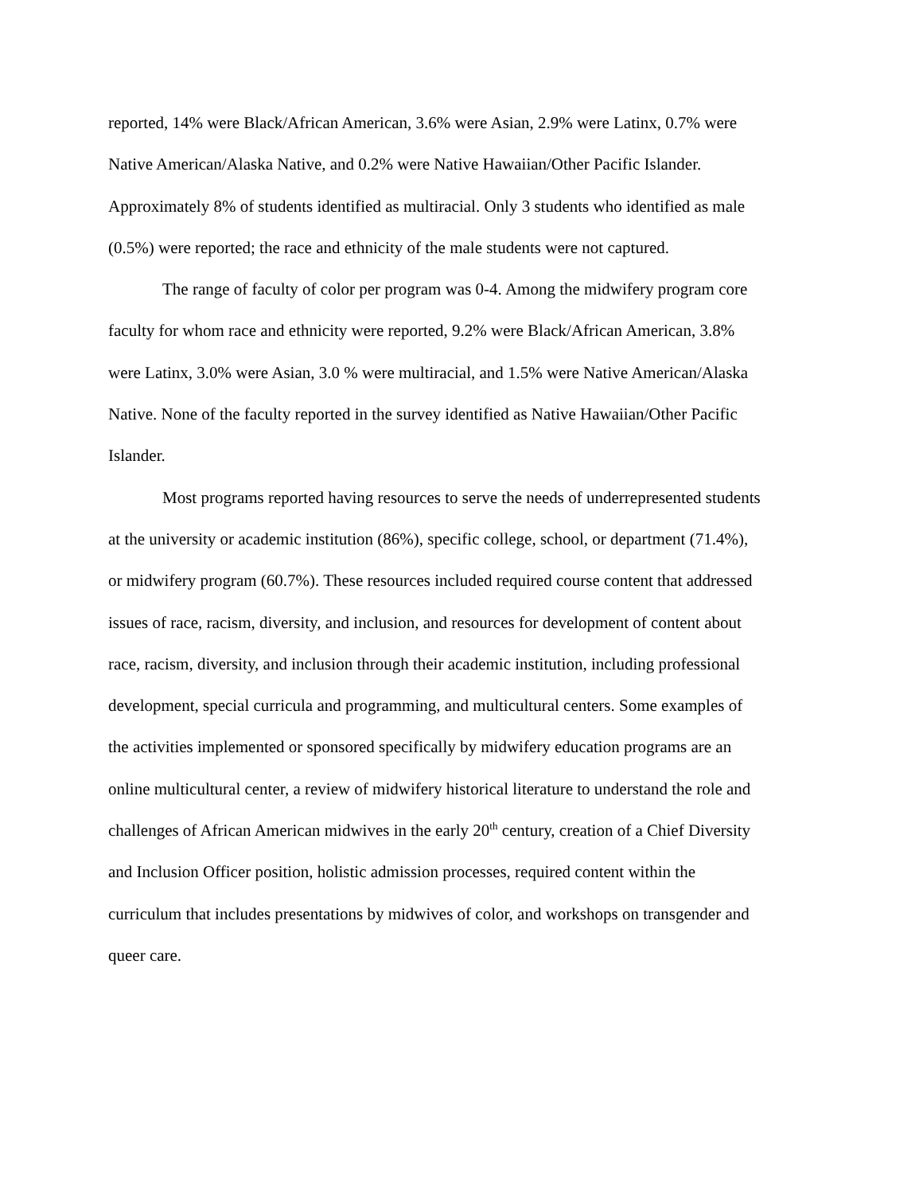reported, 14% were Black/African American, 3.6% were Asian, 2.9% were Latinx, 0.7% were Native American/Alaska Native, and 0.2% were Native Hawaiian/Other Pacific Islander. Approximately 8% of students identified as multiracial. Only 3 students who identified as male (0.5%) were reported; the race and ethnicity of the male students were not captured.
The range of faculty of color per program was 0-4. Among the midwifery program core faculty for whom race and ethnicity were reported, 9.2% were Black/African American, 3.8% were Latinx, 3.0% were Asian, 3.0 % were multiracial, and 1.5% were Native American/Alaska Native. None of the faculty reported in the survey identified as Native Hawaiian/Other Pacific Islander.
Most programs reported having resources to serve the needs of underrepresented students at the university or academic institution (86%), specific college, school, or department (71.4%), or midwifery program (60.7%). These resources included required course content that addressed issues of race, racism, diversity, and inclusion, and resources for development of content about race, racism, diversity, and inclusion through their academic institution, including professional development, special curricula and programming, and multicultural centers. Some examples of the activities implemented or sponsored specifically by midwifery education programs are an online multicultural center, a review of midwifery historical literature to understand the role and challenges of African American midwives in the early 20<sup>th</sup> century, creation of a Chief Diversity and Inclusion Officer position, holistic admission processes, required content within the curriculum that includes presentations by midwives of color, and workshops on transgender and queer care.